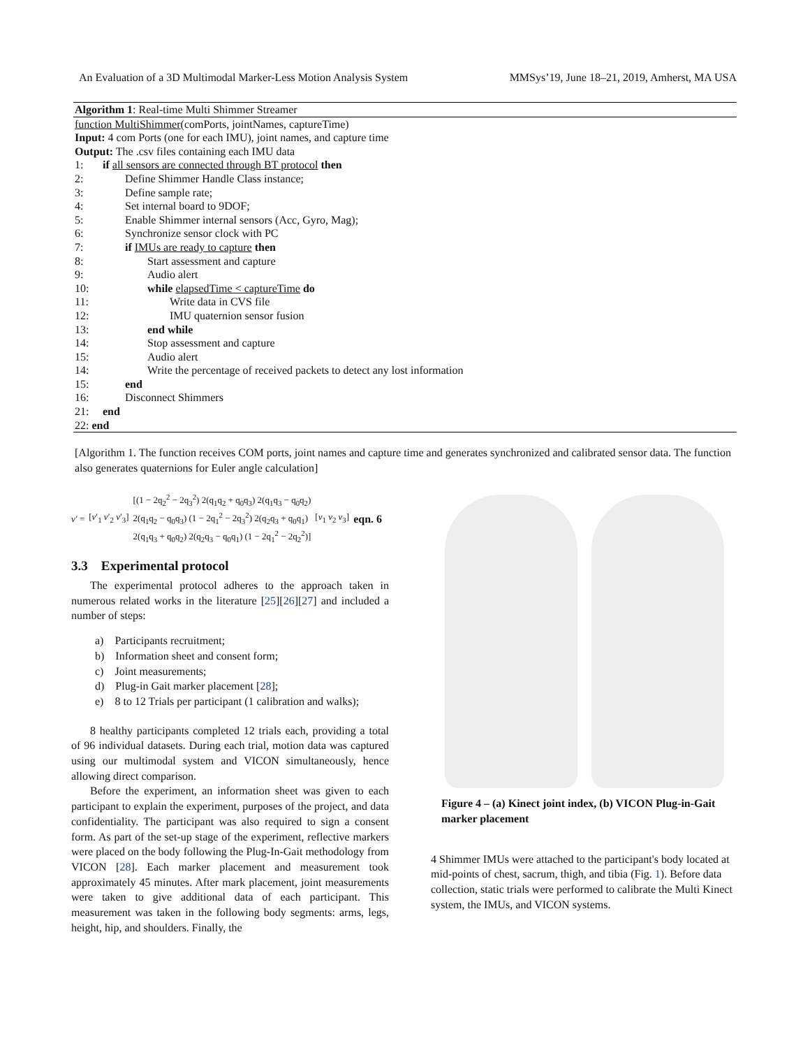An Evaluation of a 3D Multimodal Marker-Less Motion Analysis System MMSys’19, June 18–21, 2019, Amherst, MA USA
Algorithm 1: Real-time Multi Shimmer Streamer
function MultiShimmer(comPorts, jointNames, captureTime)
Input: 4 com Ports (one for each IMU), joint names, and capture time
Output: The .csv files containing each IMU data
1: if all sensors are connected through BT protocol then
2:  Define Shimmer Handle Class instance;
3:  Define sample rate;
4:  Set internal board to 9DOF;
5:  Enable Shimmer internal sensors (Acc, Gyro, Mag);
6:  Synchronize sensor clock with PC
7:  if IMUs are ready to capture then
8:    Start assessment and capture
9:    Audio alert
10:    while elapsedTime < captureTime do
11:      Write data in CVS file
12:      IMU quaternion sensor fusion
13:    end while
14:    Stop assessment and capture
15:    Audio alert
14:    Write the percentage of received packets to detect any lost information
15:  end
16:  Disconnect Shimmers
21: end
22: end
[Algorithm 1. The function receives COM ports, joint names and capture time and generates synchronized and calibrated sensor data. The function also generates quaternions for Euler angle calculation]
v′ = [v′<sub>1</sub> v′<sub>2</sub> v′<sub>3</sub>] [(1 − 2q<sub>2</sub><sup>2</sup> − 2q<sub>3</sub><sup>2</sup>) 2(q<sub>1</sub>q<sub>2</sub> + q<sub>0</sub>q<sub>3</sub>) 2(q<sub>1</sub>q<sub>3</sub> − q<sub>0</sub>q<sub>2</sub>)
2(q<sub>1</sub>q<sub>2</sub> − q<sub>0</sub>q<sub>3</sub>) (1 − 2q<sub>1</sub><sup>2</sup> − 2q<sub>3</sub><sup>2</sup>) 2(q<sub>2</sub>q<sub>3</sub> + q<sub>0</sub>q<sub>1</sub>)
2(q<sub>1</sub>q<sub>3</sub> + q<sub>0</sub>q<sub>2</sub>) 2(q<sub>2</sub>q<sub>3</sub> − q<sub>0</sub>q<sub>1</sub>) (1 − 2q<sub>1</sub><sup>2</sup> − 2q<sub>2</sub><sup>2</sup>)] [v<sub>1</sub> v<sub>2</sub> v<sub>3</sub>] eqn. 6
3.3 Experimental protocol
The experimental protocol adheres to the approach taken in numerous related works in the literature [25][26][27] and included a number of steps:
a) Participants recruitment;
b) Information sheet and consent form;
c) Joint measurements;
d) Plug-in Gait marker placement [28];
e) 8 to 12 Trials per participant (1 calibration and walks);
8 healthy participants completed 12 trials each, providing a total of 96 individual datasets. During each trial, motion data was captured using our multimodal system and VICON simultaneously, hence allowing direct comparison.
Before the experiment, an information sheet was given to each participant to explain the experiment, purposes of the project, and data confidentiality. The participant was also required to sign a consent form. As part of the set-up stage of the experiment, reflective markers were placed on the body following the Plug-In-Gait methodology from VICON [28]. Each marker placement and measurement took approximately 45 minutes. After mark placement, joint measurements were taken to give additional data of each participant. This measurement was taken in the following body segments: arms, legs, height, hip, and shoulders. Finally, the
Figure 4 – (a) Kinect joint index, (b) VICON Plug-in-Gait marker placement
4 Shimmer IMUs were attached to the participant's body located at mid-points of chest, sacrum, thigh, and tibia (Fig. 1). Before data collection, static trials were performed to calibrate the Multi Kinect system, the IMUs, and VICON systems.